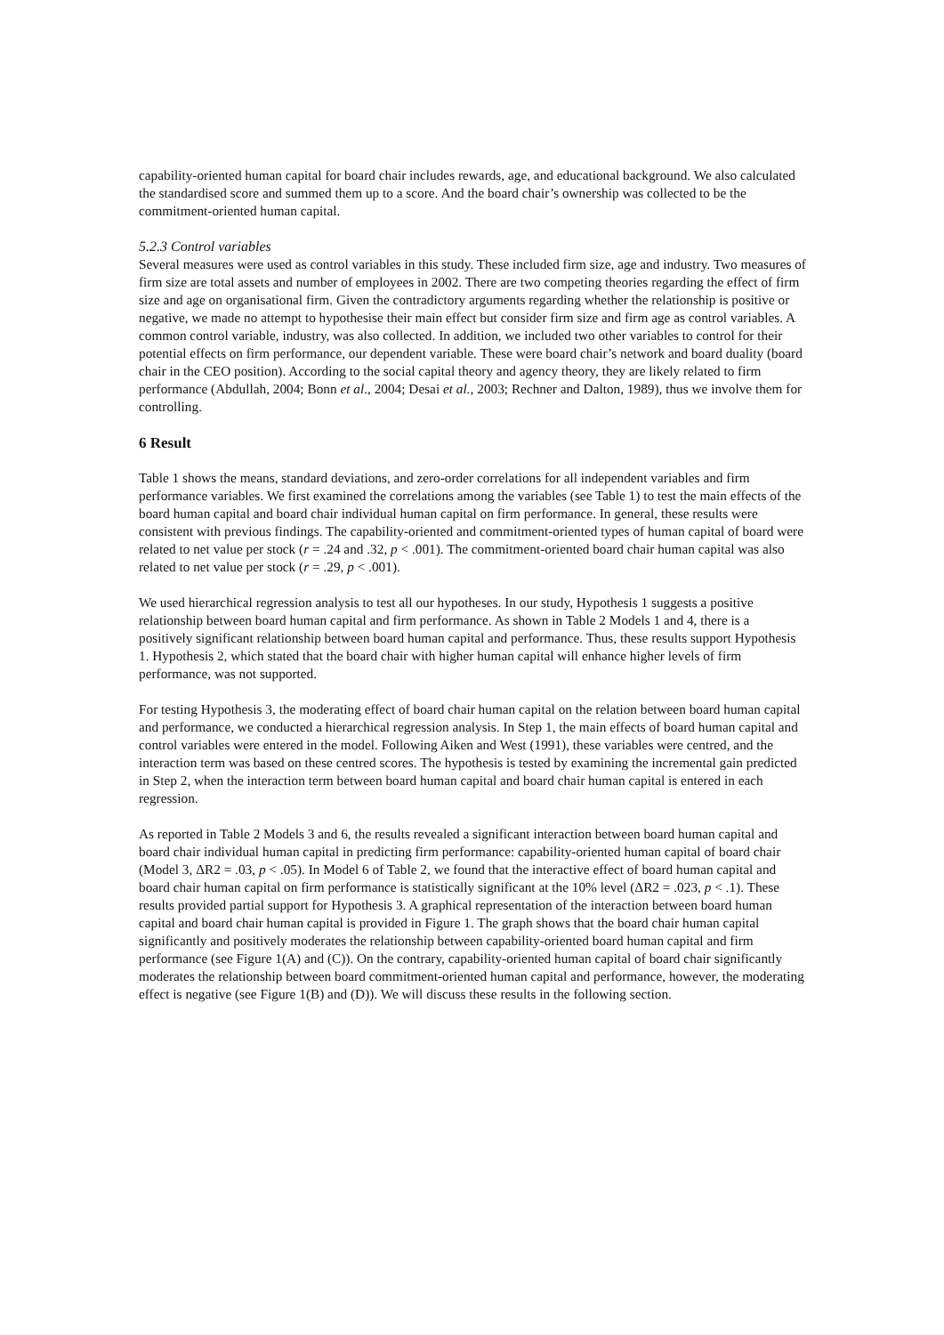capability-oriented human capital for board chair includes rewards, age, and educational background. We also calculated the standardised score and summed them up to a score. And the board chair’s ownership was collected to be the commitment-oriented human capital.
5.2.3 Control variables
Several measures were used as control variables in this study. These included firm size, age and industry. Two measures of firm size are total assets and number of employees in 2002. There are two competing theories regarding the effect of firm size and age on organisational firm. Given the contradictory arguments regarding whether the relationship is positive or negative, we made no attempt to hypothesise their main effect but consider firm size and firm age as control variables. A common control variable, industry, was also collected. In addition, we included two other variables to control for their potential effects on firm performance, our dependent variable. These were board chair’s network and board duality (board chair in the CEO position). According to the social capital theory and agency theory, they are likely related to firm performance (Abdullah, 2004; Bonn et al., 2004; Desai et al., 2003; Rechner and Dalton, 1989), thus we involve them for controlling.
6 Result
Table 1 shows the means, standard deviations, and zero-order correlations for all independent variables and firm performance variables. We first examined the correlations among the variables (see Table 1) to test the main effects of the board human capital and board chair individual human capital on firm performance. In general, these results were consistent with previous findings. The capability-oriented and commitment-oriented types of human capital of board were related to net value per stock (r = .24 and .32, p < .001). The commitment-oriented board chair human capital was also related to net value per stock (r = .29, p < .001).
We used hierarchical regression analysis to test all our hypotheses. In our study, Hypothesis 1 suggests a positive relationship between board human capital and firm performance. As shown in Table 2 Models 1 and 4, there is a positively significant relationship between board human capital and performance. Thus, these results support Hypothesis 1. Hypothesis 2, which stated that the board chair with higher human capital will enhance higher levels of firm performance, was not supported.
For testing Hypothesis 3, the moderating effect of board chair human capital on the relation between board human capital and performance, we conducted a hierarchical regression analysis. In Step 1, the main effects of board human capital and control variables were entered in the model. Following Aiken and West (1991), these variables were centred, and the interaction term was based on these centred scores. The hypothesis is tested by examining the incremental gain predicted in Step 2, when the interaction term between board human capital and board chair human capital is entered in each regression.
As reported in Table 2 Models 3 and 6, the results revealed a significant interaction between board human capital and board chair individual human capital in predicting firm performance: capability-oriented human capital of board chair (Model 3, ΔR2 = .03, p < .05). In Model 6 of Table 2, we found that the interactive effect of board human capital and board chair human capital on firm performance is statistically significant at the 10% level (ΔR2 = .023, p < .1). These results provided partial support for Hypothesis 3. A graphical representation of the interaction between board human capital and board chair human capital is provided in Figure 1. The graph shows that the board chair human capital significantly and positively moderates the relationship between capability-oriented board human capital and firm performance (see Figure 1(A) and (C)). On the contrary, capability-oriented human capital of board chair significantly moderates the relationship between board commitment-oriented human capital and performance, however, the moderating effect is negative (see Figure 1(B) and (D)). We will discuss these results in the following section.